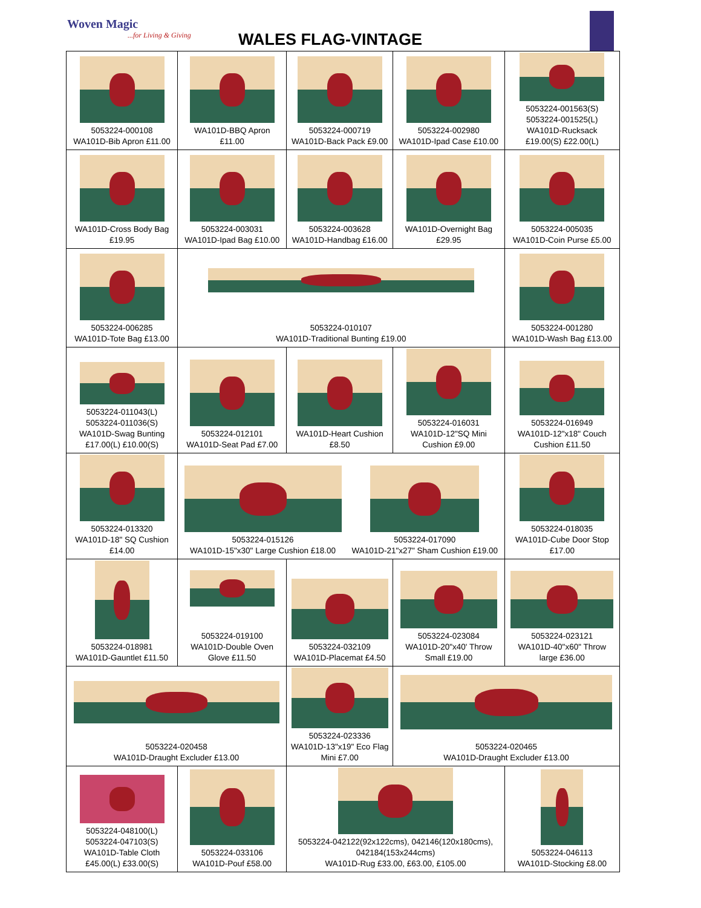Woven Magic...for Living & Giving
WALES FLAG-VINTAGE
| 5053224-000108 WA101D-Bib Apron £11.00 | WA101D-BBQ Apron £11.00 | 5053224-000719 WA101D-Back Pack £9.00 | 5053224-002980 WA101D-Ipad Case £10.00 | 5053224-001563(S) 5053224-001525(L) WA101D-Rucksack £19.00(S) £22.00(L) |
| WA101D-Cross Body Bag £19.95 | 5053224-003031 WA101D-Ipad Bag £10.00 | 5053224-003628 WA101D-Handbag £16.00 | WA101D-Overnight Bag £29.95 | 5053224-005035 WA101D-Coin Purse £5.00 |
| 5053224-006285 WA101D-Tote Bag £13.00 | 5053224-010107 WA101D-Traditional Bunting £19.00 | | | 5053224-001280 WA101D-Wash Bag £13.00 |
| 5053224-011043(L) 5053224-011036(S) WA101D-Swag Bunting £17.00(L) £10.00(S) | 5053224-012101 WA101D-Seat Pad £7.00 | WA101D-Heart Cushion £8.50 | 5053224-016031 WA101D-12"SQ Mini Cushion £9.00 | 5053224-016949 WA101D-12"x18" Couch Cushion £11.50 |
| 5053224-013320 WA101D-18" SQ Cushion £14.00 | 5053224-015126 WA101D-15"x30" Large Cushion £18.00 5053224-017090 WA101D-21"x27" Sham Cushion £19.00 | | | 5053224-018035 WA101D-Cube Door Stop £17.00 |
| 5053224-018981 WA101D-Gauntlet £11.50 | 5053224-019100 WA101D-Double Oven Glove £11.50 | 5053224-032109 WA101D-Placemat £4.50 | 5053224-023084 WA101D-20"x40' Throw Small £19.00 | 5053224-023121 WA101D-40"x60" Throw large £36.00 |
| 5053224-020458 WA101D-Draught Excluder £13.00 | | 5053224-023336 WA101D-13"x19" Eco Flag Mini £7.00 | 5053224-020465 WA101D-Draught Excluder £13.00 | |
| 5053224-048100(L) 5053224-047103(S) WA101D-Table Cloth £45.00(L) £33.00(S) | 5053224-033106 WA101D-Pouf £58.00 | 5053224-042122(92x122cms), 042146(120x180cms), 042184(153x244cms) WA101D-Rug £33.00, £63.00, £105.00 | | 5053224-046113 WA101D-Stocking £8.00 |